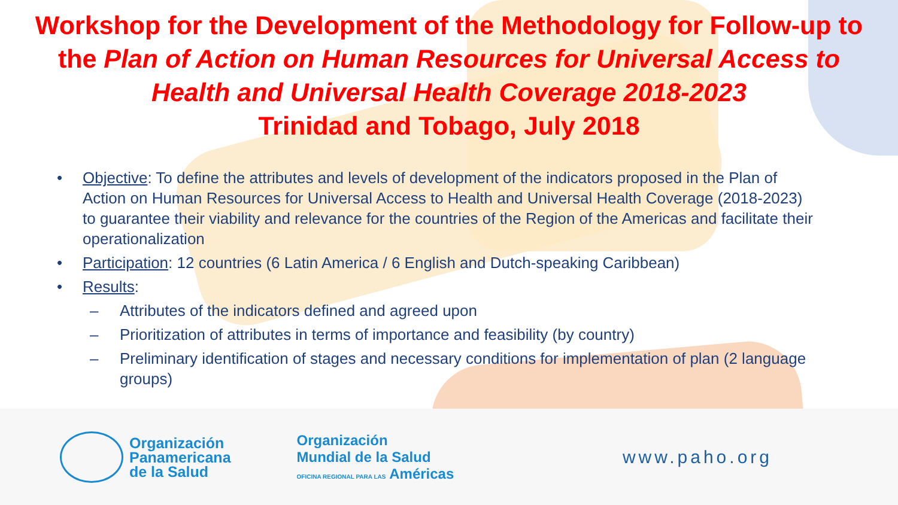Workshop for the Development of the Methodology for Follow-up to the Plan of Action on Human Resources for Universal Access to Health and Universal Health Coverage 2018-2023
Trinidad and Tobago, July 2018
• Objective: To define the attributes and levels of development of the indicators proposed in the Plan of Action on Human Resources for Universal Access to Health and Universal Health Coverage (2018-2023) to guarantee their viability and relevance for the countries of the Region of the Americas and facilitate their operationalization
• Participation: 12 countries (6 Latin America / 6 English and Dutch-speaking Caribbean)
• Results:
– Attributes of the indicators defined and agreed upon
– Prioritization of attributes in terms of importance and feasibility (by country)
– Preliminary identification of stages and necessary conditions for implementation of plan (2 language groups)
Organización
Panamericana
de la Salud
Organización
Mundial de la Salud
OFICINA REGIONAL PARA LAS Américas
www.paho.org